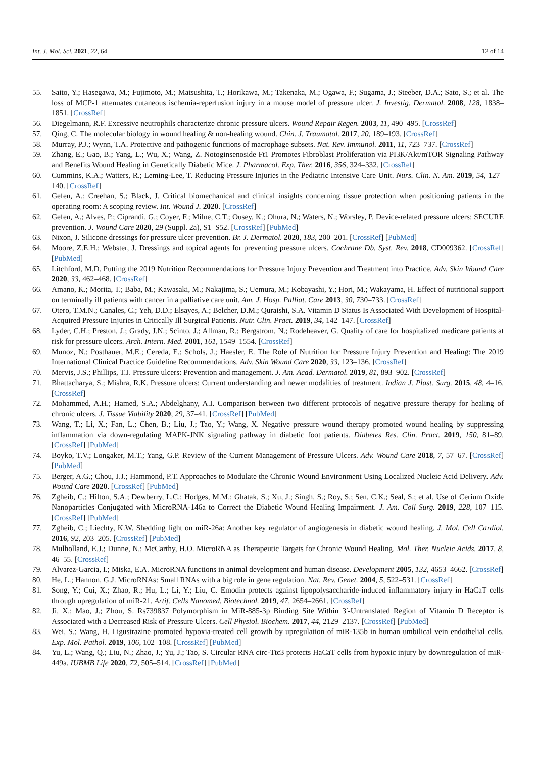Int. J. Mol. Sci. 2021, 22, 64 12 of 14
55. Saito, Y.; Hasegawa, M.; Fujimoto, M.; Matsushita, T.; Horikawa, M.; Takenaka, M.; Ogawa, F.; Sugama, J.; Steeber, D.A.; Sato, S.; et al. The loss of MCP-1 attenuates cutaneous ischemia-reperfusion injury in a mouse model of pressure ulcer. J. Investig. Dermatol. 2008, 128, 1838–1851. [CrossRef]
56. Diegelmann, R.F. Excessive neutrophils characterize chronic pressure ulcers. Wound Repair Regen. 2003, 11, 490–495. [CrossRef]
57. Qing, C. The molecular biology in wound healing & non-healing wound. Chin. J. Traumatol. 2017, 20, 189–193. [CrossRef]
58. Murray, P.J.; Wynn, T.A. Protective and pathogenic functions of macrophage subsets. Nat. Rev. Immunol. 2011, 11, 723–737. [CrossRef]
59. Zhang, E.; Gao, B.; Yang, L.; Wu, X.; Wang, Z. Notoginsenoside Ft1 Promotes Fibroblast Proliferation via PI3K/Akt/mTOR Signaling Pathway and Benefits Wound Healing in Genetically Diabetic Mice. J. Pharmacol. Exp. Ther. 2016, 356, 324–332. [CrossRef]
60. Cummins, K.A.; Watters, R.; Leming-Lee, T. Reducing Pressure Injuries in the Pediatric Intensive Care Unit. Nurs. Clin. N. Am. 2019, 54, 127–140. [CrossRef]
61. Gefen, A.; Creehan, S.; Black, J. Critical biomechanical and clinical insights concerning tissue protection when positioning patients in the operating room: A scoping review. Int. Wound J. 2020. [CrossRef]
62. Gefen, A.; Alves, P.; Ciprandi, G.; Coyer, F.; Milne, C.T.; Ousey, K.; Ohura, N.; Waters, N.; Worsley, P. Device-related pressure ulcers: SECURE prevention. J. Wound Care 2020, 29 (Suppl. 2a), S1–S52. [CrossRef] [PubMed]
63. Nixon, J. Silicone dressings for pressure ulcer prevention. Br. J. Dermatol. 2020, 183, 200–201. [CrossRef] [PubMed]
64. Moore, Z.E.H.; Webster, J. Dressings and topical agents for preventing pressure ulcers. Cochrane Db. Syst. Rev. 2018, CD009362. [CrossRef] [PubMed]
65. Litchford, M.D. Putting the 2019 Nutrition Recommendations for Pressure Injury Prevention and Treatment into Practice. Adv. Skin Wound Care 2020, 33, 462–468. [CrossRef]
66. Amano, K.; Morita, T.; Baba, M.; Kawasaki, M.; Nakajima, S.; Uemura, M.; Kobayashi, Y.; Hori, M.; Wakayama, H. Effect of nutritional support on terminally ill patients with cancer in a palliative care unit. Am. J. Hosp. Palliat. Care 2013, 30, 730–733. [CrossRef]
67. Otero, T.M.N.; Canales, C.; Yeh, D.D.; Elsayes, A.; Belcher, D.M.; Quraishi, S.A. Vitamin D Status Is Associated With Development of Hospital-Acquired Pressure Injuries in Critically Ill Surgical Patients. Nutr. Clin. Pract. 2019, 34, 142–147. [CrossRef]
68. Lyder, C.H.; Preston, J.; Grady, J.N.; Scinto, J.; Allman, R.; Bergstrom, N.; Rodeheaver, G. Quality of care for hospitalized medicare patients at risk for pressure ulcers. Arch. Intern. Med. 2001, 161, 1549–1554. [CrossRef]
69. Munoz, N.; Posthauer, M.E.; Cereda, E.; Schols, J.; Haesler, E. The Role of Nutrition for Pressure Injury Prevention and Healing: The 2019 International Clinical Practice Guideline Recommendations. Adv. Skin Wound Care 2020, 33, 123–136. [CrossRef]
70. Mervis, J.S.; Phillips, T.J. Pressure ulcers: Prevention and management. J. Am. Acad. Dermatol. 2019, 81, 893–902. [CrossRef]
71. Bhattacharya, S.; Mishra, R.K. Pressure ulcers: Current understanding and newer modalities of treatment. Indian J. Plast. Surg. 2015, 48, 4–16. [CrossRef]
72. Mohammed, A.H.; Hamed, S.A.; Abdelghany, A.I. Comparison between two different protocols of negative pressure therapy for healing of chronic ulcers. J. Tissue Viability 2020, 29, 37–41. [CrossRef] [PubMed]
73. Wang, T.; Li, X.; Fan, L.; Chen, B.; Liu, J.; Tao, Y.; Wang, X. Negative pressure wound therapy promoted wound healing by suppressing inflammation via down-regulating MAPK-JNK signaling pathway in diabetic foot patients. Diabetes Res. Clin. Pract. 2019, 150, 81–89. [CrossRef] [PubMed]
74. Boyko, T.V.; Longaker, M.T.; Yang, G.P. Review of the Current Management of Pressure Ulcers. Adv. Wound Care 2018, 7, 57–67. [CrossRef] [PubMed]
75. Berger, A.G.; Chou, J.J.; Hammond, P.T. Approaches to Modulate the Chronic Wound Environment Using Localized Nucleic Acid Delivery. Adv. Wound Care 2020. [CrossRef] [PubMed]
76. Zgheib, C.; Hilton, S.A.; Dewberry, L.C.; Hodges, M.M.; Ghatak, S.; Xu, J.; Singh, S.; Roy, S.; Sen, C.K.; Seal, S.; et al. Use of Cerium Oxide Nanoparticles Conjugated with MicroRNA-146a to Correct the Diabetic Wound Healing Impairment. J. Am. Coll Surg. 2019, 228, 107–115. [CrossRef] [PubMed]
77. Zgheib, C.; Liechty, K.W. Shedding light on miR-26a: Another key regulator of angiogenesis in diabetic wound healing. J. Mol. Cell Cardiol. 2016, 92, 203–205. [CrossRef] [PubMed]
78. Mulholland, E.J.; Dunne, N.; McCarthy, H.O. MicroRNA as Therapeutic Targets for Chronic Wound Healing. Mol. Ther. Nucleic Acids. 2017, 8, 46–55. [CrossRef]
79. Alvarez-Garcia, I.; Miska, E.A. MicroRNA functions in animal development and human disease. Development 2005, 132, 4653–4662. [CrossRef]
80. He, L.; Hannon, G.J. MicroRNAs: Small RNAs with a big role in gene regulation. Nat. Rev. Genet. 2004, 5, 522–531. [CrossRef]
81. Song, Y.; Cui, X.; Zhao, R.; Hu, L.; Li, Y.; Liu, C. Emodin protects against lipopolysaccharide-induced inflammatory injury in HaCaT cells through upregulation of miR-21. Artif. Cells Nanomed. Biotechnol. 2019, 47, 2654–2661. [CrossRef]
82. Ji, X.; Mao, J.; Zhou, S. Rs739837 Polymorphism in MiR-885-3p Binding Site Within 3′-Untranslated Region of Vitamin D Receptor is Associated with a Decreased Risk of Pressure Ulcers. Cell Physiol. Biochem. 2017, 44, 2129–2137. [CrossRef] [PubMed]
83. Wei, S.; Wang, H. Ligustrazine promoted hypoxia-treated cell growth by upregulation of miR-135b in human umbilical vein endothelial cells. Exp. Mol. Pathol. 2019, 106, 102–108. [CrossRef] [PubMed]
84. Yu, L.; Wang, Q.; Liu, N.; Zhao, J.; Yu, J.; Tao, S. Circular RNA circ-Ttc3 protects HaCaT cells from hypoxic injury by downregulation of miR-449a. IUBMB Life 2020, 72, 505–514. [CrossRef] [PubMed]